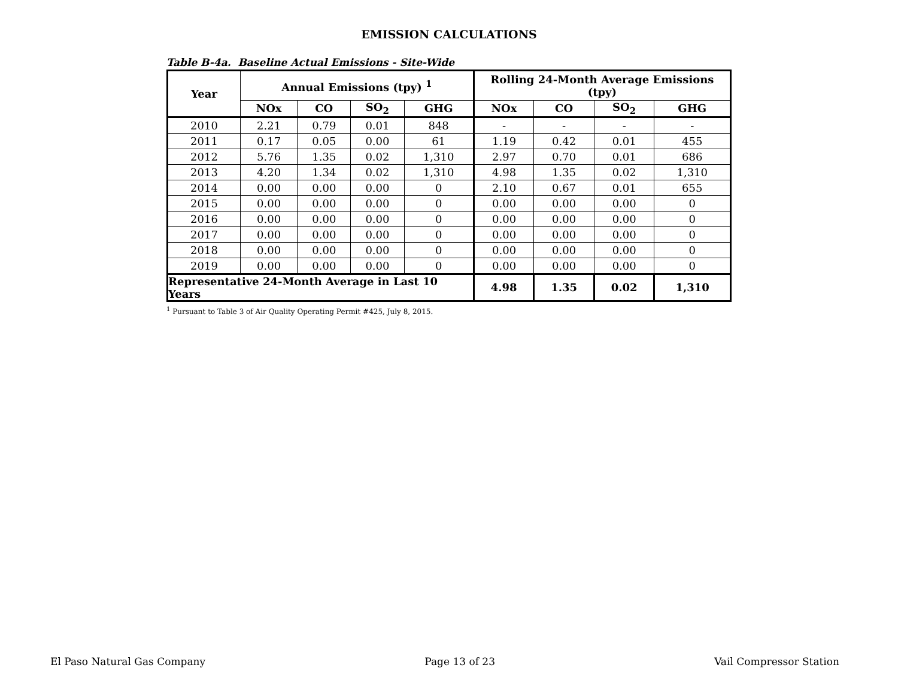EMISSION CALCULATIONS
Table B-4a. Baseline Actual Emissions - Site-Wide
| Year | Annual Emissions (tpy) <sup>1</sup> | | | | Rolling 24-Month Average Emissions (tpy) | | | |
| --- | --- | --- | --- | --- | --- | --- | --- | --- |
| | NOx | CO | SO<sub>2</sub> | GHG | NOx | CO | SO<sub>2</sub> | GHG |
| 2010 | 2.21 | 0.79 | 0.01 | 848 | - | - | - | - |
| 2011 | 0.17 | 0.05 | 0.00 | 61 | 1.19 | 0.42 | 0.01 | 455 |
| 2012 | 5.76 | 1.35 | 0.02 | 1,310 | 2.97 | 0.70 | 0.01 | 686 |
| 2013 | 4.20 | 1.34 | 0.02 | 1,310 | 4.98 | 1.35 | 0.02 | 1,310 |
| 2014 | 0.00 | 0.00 | 0.00 | 0 | 2.10 | 0.67 | 0.01 | 655 |
| 2015 | 0.00 | 0.00 | 0.00 | 0 | 0.00 | 0.00 | 0.00 | 0 |
| 2016 | 0.00 | 0.00 | 0.00 | 0 | 0.00 | 0.00 | 0.00 | 0 |
| 2017 | 0.00 | 0.00 | 0.00 | 0 | 0.00 | 0.00 | 0.00 | 0 |
| 2018 | 0.00 | 0.00 | 0.00 | 0 | 0.00 | 0.00 | 0.00 | 0 |
| 2019 | 0.00 | 0.00 | 0.00 | 0 | 0.00 | 0.00 | 0.00 | 0 |
| Representative 24-Month Average in Last 10 Years | | | | | 4.98 | 1.35 | 0.02 | 1,310 |
<sup>1</sup> Pursuant to Table 3 of Air Quality Operating Permit #425, July 8, 2015.
El Paso Natural Gas Company Page 13 of 23 Vail Compressor Station